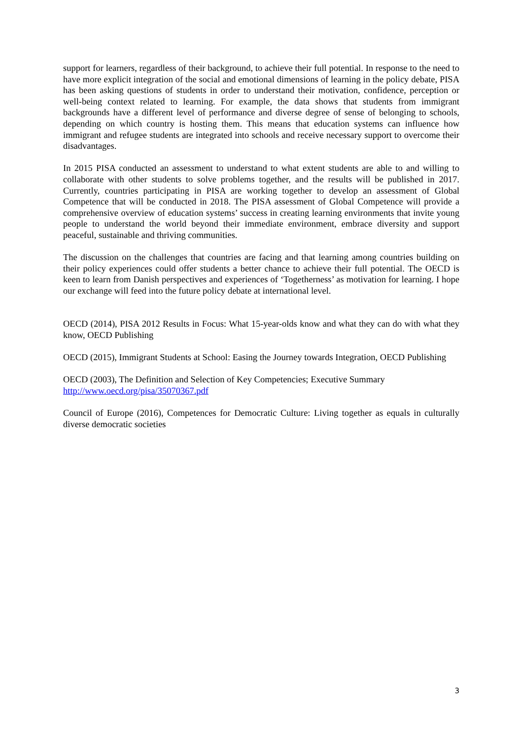support for learners, regardless of their background, to achieve their full potential. In response to the need to have more explicit integration of the social and emotional dimensions of learning in the policy debate, PISA has been asking questions of students in order to understand their motivation, confidence, perception or well-being context related to learning. For example, the data shows that students from immigrant backgrounds have a different level of performance and diverse degree of sense of belonging to schools, depending on which country is hosting them. This means that education systems can influence how immigrant and refugee students are integrated into schools and receive necessary support to overcome their disadvantages.
In 2015 PISA conducted an assessment to understand to what extent students are able to and willing to collaborate with other students to solve problems together, and the results will be published in 2017. Currently, countries participating in PISA are working together to develop an assessment of Global Competence that will be conducted in 2018. The PISA assessment of Global Competence will provide a comprehensive overview of education systems’ success in creating learning environments that invite young people to understand the world beyond their immediate environment, embrace diversity and support peaceful, sustainable and thriving communities.
The discussion on the challenges that countries are facing and that learning among countries building on their policy experiences could offer students a better chance to achieve their full potential. The OECD is keen to learn from Danish perspectives and experiences of ‘Togetherness’ as motivation for learning. I hope our exchange will feed into the future policy debate at international level.
OECD (2014), PISA 2012 Results in Focus: What 15-year-olds know and what they can do with what they know, OECD Publishing
OECD (2015), Immigrant Students at School: Easing the Journey towards Integration, OECD Publishing
OECD (2003), The Definition and Selection of Key Competencies; Executive Summary
http://www.oecd.org/pisa/35070367.pdf
Council of Europe (2016), Competences for Democratic Culture: Living together as equals in culturally diverse democratic societies
3